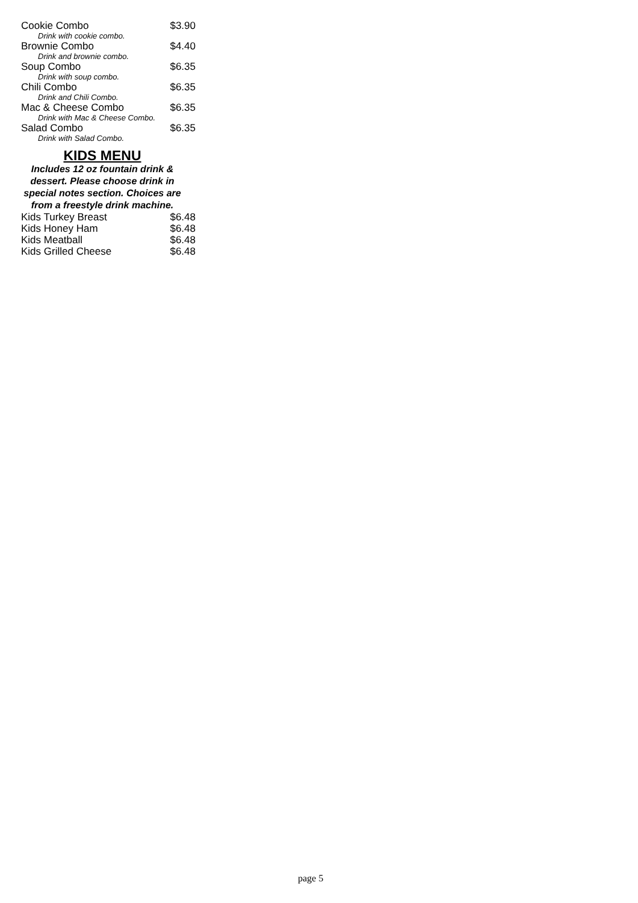| Cookie Combo | $3.90 |
| Drink with cookie combo. | |
| Brownie Combo | $4.40 |
| Drink and brownie combo. | |
| Soup Combo | $6.35 |
| Drink with soup combo. | |
| Chili Combo | $6.35 |
| Drink and Chili Combo. | |
| Mac & Cheese Combo | $6.35 |
| Drink with Mac & Cheese Combo. | |
| Salad Combo | $6.35 |
| Drink with Salad Combo. | |
KIDS MENU
Includes 12 oz fountain drink &
dessert. Please choose drink in
special notes section. Choices are
from a freestyle drink machine.
| Kids Turkey Breast | $6.48 |
| Kids Honey Ham | $6.48 |
| Kids Meatball | $6.48 |
| Kids Grilled Cheese | $6.48 |
page 5